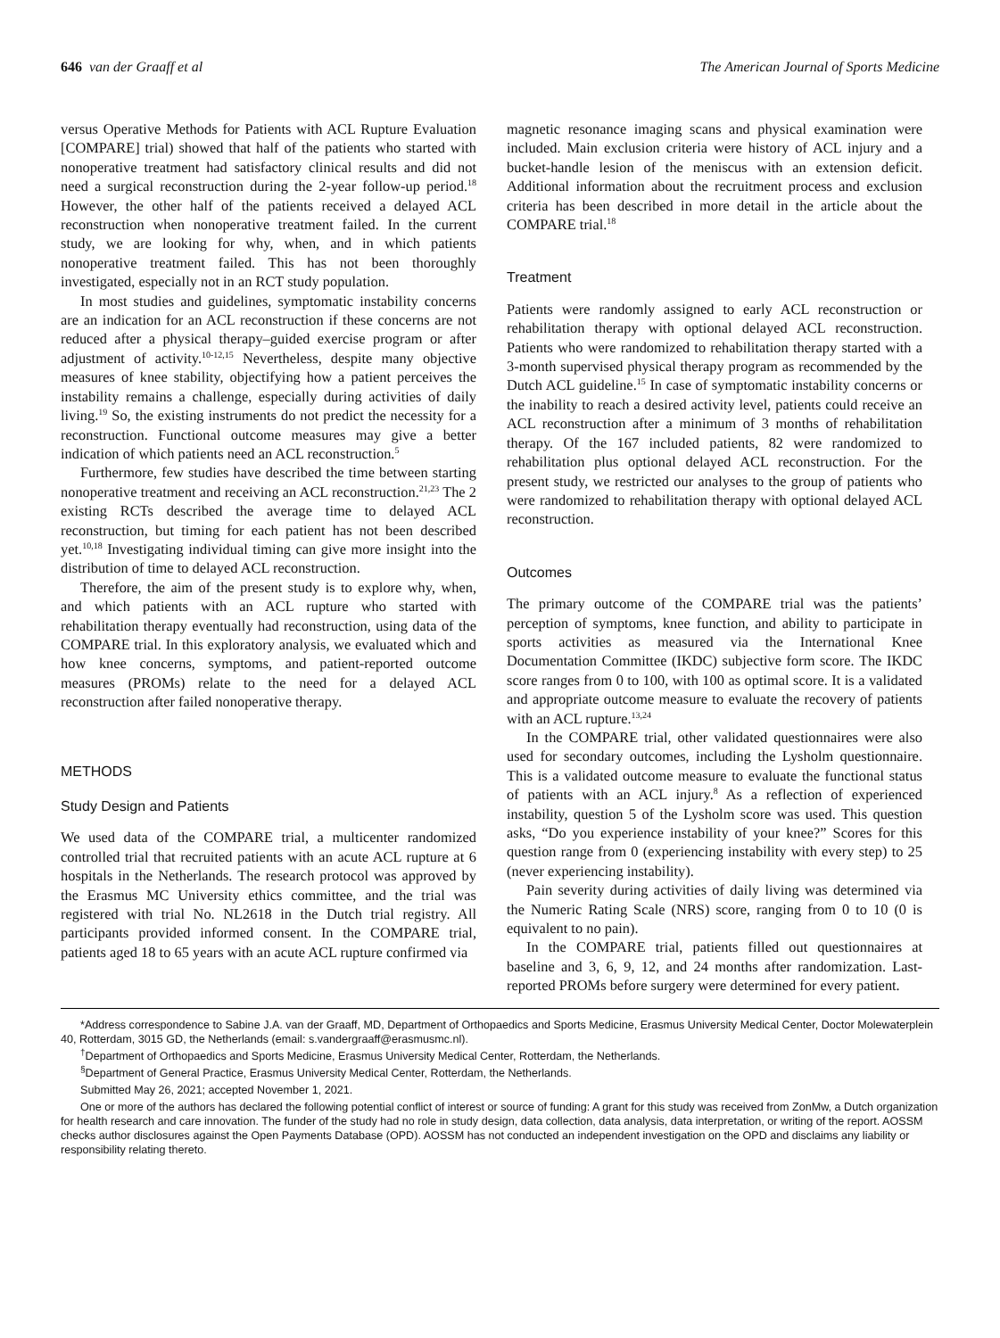646 van der Graaff et al The American Journal of Sports Medicine
versus Operative Methods for Patients with ACL Rupture Evaluation [COMPARE] trial) showed that half of the patients who started with nonoperative treatment had satisfactory clinical results and did not need a surgical reconstruction during the 2-year follow-up period.<sup>18</sup> However, the other half of the patients received a delayed ACL reconstruction when nonoperative treatment failed. In the current study, we are looking for why, when, and in which patients nonoperative treatment failed. This has not been thoroughly investigated, especially not in an RCT study population.
In most studies and guidelines, symptomatic instability concerns are an indication for an ACL reconstruction if these concerns are not reduced after a physical therapy–guided exercise program or after adjustment of activity.<sup>10-12,15</sup> Nevertheless, despite many objective measures of knee stability, objectifying how a patient perceives the instability remains a challenge, especially during activities of daily living.<sup>19</sup> So, the existing instruments do not predict the necessity for a reconstruction. Functional outcome measures may give a better indication of which patients need an ACL reconstruction.<sup>5</sup>
Furthermore, few studies have described the time between starting nonoperative treatment and receiving an ACL reconstruction.<sup>21,23</sup> The 2 existing RCTs described the average time to delayed ACL reconstruction, but timing for each patient has not been described yet.<sup>10,18</sup> Investigating individual timing can give more insight into the distribution of time to delayed ACL reconstruction.
Therefore, the aim of the present study is to explore why, when, and which patients with an ACL rupture who started with rehabilitation therapy eventually had reconstruction, using data of the COMPARE trial. In this exploratory analysis, we evaluated which and how knee concerns, symptoms, and patient-reported outcome measures (PROMs) relate to the need for a delayed ACL reconstruction after failed nonoperative therapy.
METHODS
Study Design and Patients
We used data of the COMPARE trial, a multicenter randomized controlled trial that recruited patients with an acute ACL rupture at 6 hospitals in the Netherlands. The research protocol was approved by the Erasmus MC University ethics committee, and the trial was registered with trial No. NL2618 in the Dutch trial registry. All participants provided informed consent. In the COMPARE trial, patients aged 18 to 65 years with an acute ACL rupture confirmed via
magnetic resonance imaging scans and physical examination were included. Main exclusion criteria were history of ACL injury and a bucket-handle lesion of the meniscus with an extension deficit. Additional information about the recruitment process and exclusion criteria has been described in more detail in the article about the COMPARE trial.<sup>18</sup>
Treatment
Patients were randomly assigned to early ACL reconstruction or rehabilitation therapy with optional delayed ACL reconstruction. Patients who were randomized to rehabilitation therapy started with a 3-month supervised physical therapy program as recommended by the Dutch ACL guideline.<sup>15</sup> In case of symptomatic instability concerns or the inability to reach a desired activity level, patients could receive an ACL reconstruction after a minimum of 3 months of rehabilitation therapy. Of the 167 included patients, 82 were randomized to rehabilitation plus optional delayed ACL reconstruction. For the present study, we restricted our analyses to the group of patients who were randomized to rehabilitation therapy with optional delayed ACL reconstruction.
Outcomes
The primary outcome of the COMPARE trial was the patients’ perception of symptoms, knee function, and ability to participate in sports activities as measured via the International Knee Documentation Committee (IKDC) subjective form score. The IKDC score ranges from 0 to 100, with 100 as optimal score. It is a validated and appropriate outcome measure to evaluate the recovery of patients with an ACL rupture.<sup>13,24</sup>
In the COMPARE trial, other validated questionnaires were also used for secondary outcomes, including the Lysholm questionnaire. This is a validated outcome measure to evaluate the functional status of patients with an ACL injury.<sup>8</sup> As a reflection of experienced instability, question 5 of the Lysholm score was used. This question asks, “Do you experience instability of your knee?” Scores for this question range from 0 (experiencing instability with every step) to 25 (never experiencing instability).
Pain severity during activities of daily living was determined via the Numeric Rating Scale (NRS) score, ranging from 0 to 10 (0 is equivalent to no pain).
In the COMPARE trial, patients filled out questionnaires at baseline and 3, 6, 9, 12, and 24 months after randomization. Last-reported PROMs before surgery were determined for every patient.
*Address correspondence to Sabine J.A. van der Graaff, MD, Department of Orthopaedics and Sports Medicine, Erasmus University Medical Center, Doctor Molewaterplein 40, Rotterdam, 3015 GD, the Netherlands (email: s.vandergraaff@erasmusmc.nl).
<sup>†</sup> Department of Orthopaedics and Sports Medicine, Erasmus University Medical Center, Rotterdam, the Netherlands.
<sup>§</sup> Department of General Practice, Erasmus University Medical Center, Rotterdam, the Netherlands.
Submitted May 26, 2021; accepted November 1, 2021.
One or more of the authors has declared the following potential conflict of interest or source of funding: A grant for this study was received from ZonMw, a Dutch organization for health research and care innovation. The funder of the study had no role in study design, data collection, data analysis, data interpretation, or writing of the report. AOSSM checks author disclosures against the Open Payments Database (OPD). AOSSM has not conducted an independent investigation on the OPD and disclaims any liability or responsibility relating thereto.